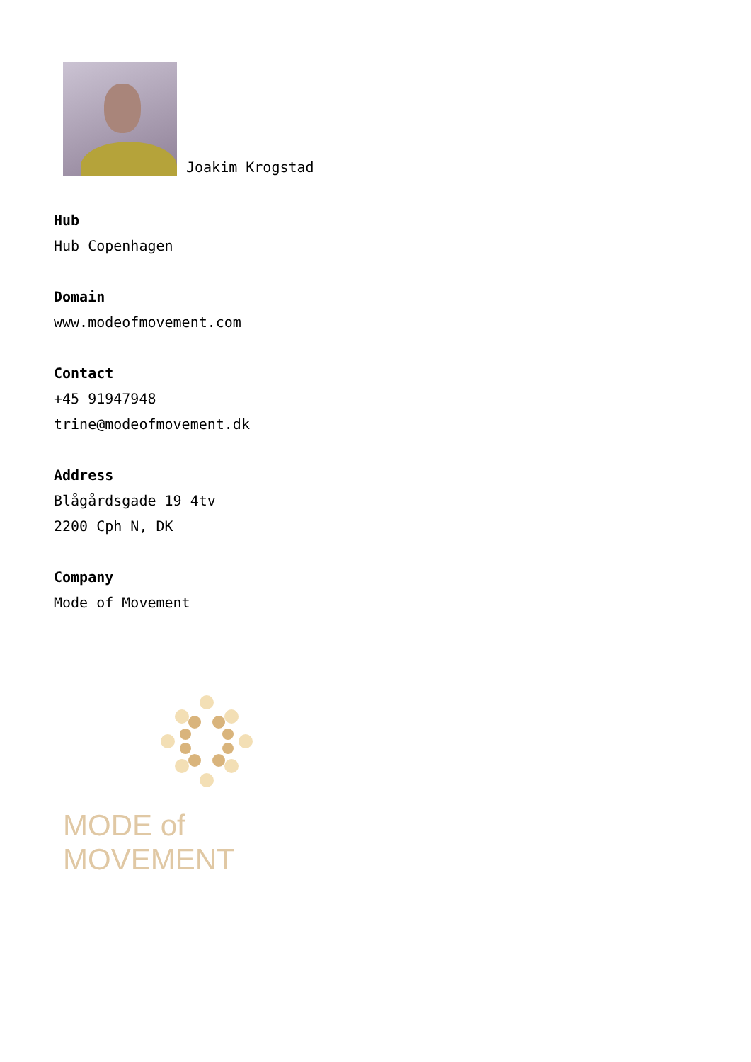Joakim Krogstad
Hub
Hub Copenhagen
Domain
www.modeofmovement.com
Contact
+45 91947948
trine@modeofmovement.dk
Address
Blågårdsgade 19 4tv
2200 Cph N, DK
Company
Mode of Movement
MODE of MOVEMENT